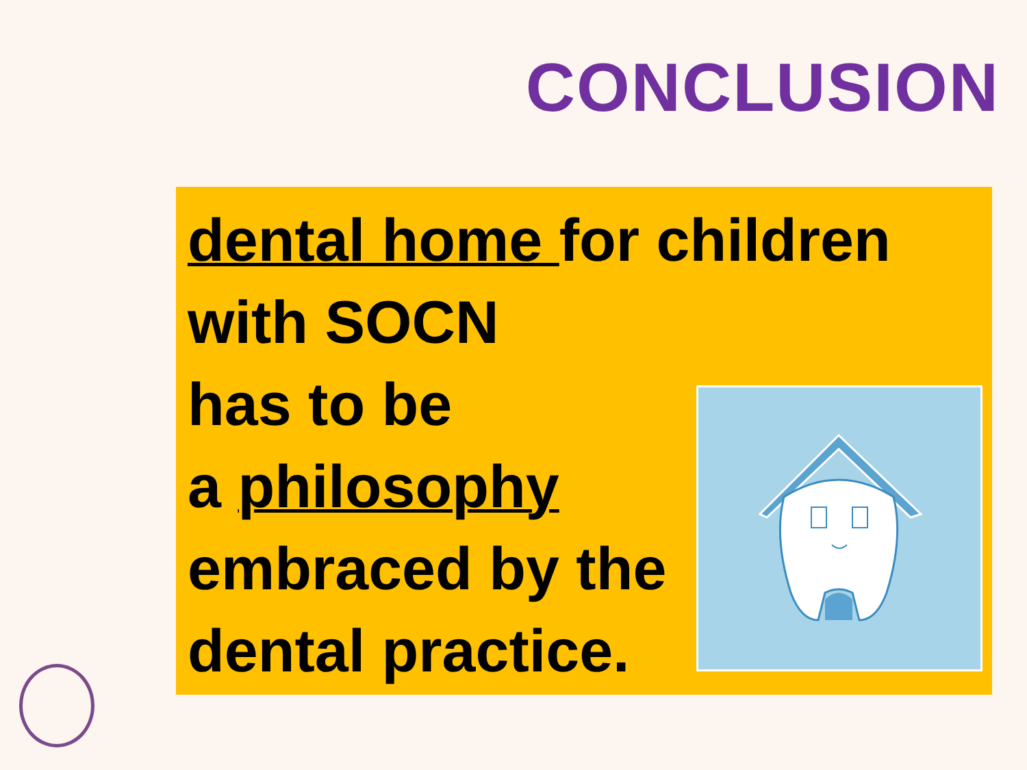CONCLUSION
dental home for children
with SOCN
has to be
a philosophy
embraced by the
dental practice.